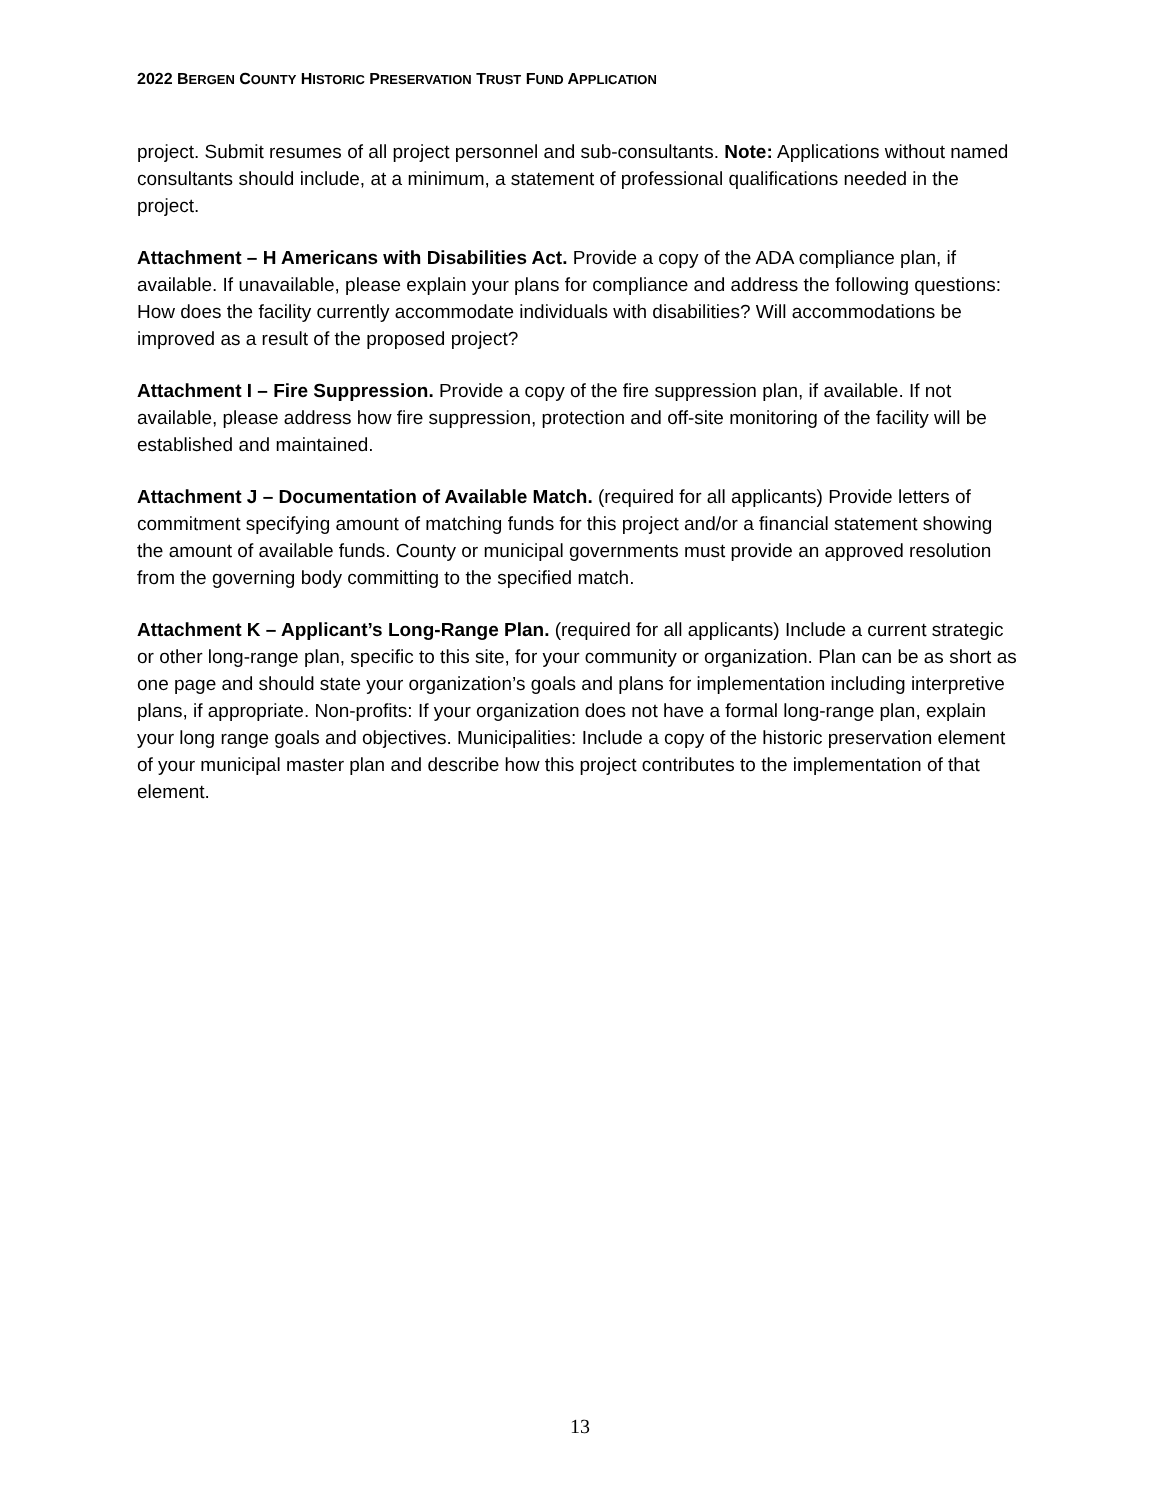2022 BERGEN COUNTY HISTORIC PRESERVATION TRUST FUND APPLICATION
project. Submit resumes of all project personnel and sub-consultants. Note: Applications without named consultants should include, at a minimum, a statement of professional qualifications needed in the project.
Attachment – H Americans with Disabilities Act. Provide a copy of the ADA compliance plan, if available. If unavailable, please explain your plans for compliance and address the following questions: How does the facility currently accommodate individuals with disabilities? Will accommodations be improved as a result of the proposed project?
Attachment I – Fire Suppression. Provide a copy of the fire suppression plan, if available. If not available, please address how fire suppression, protection and off-site monitoring of the facility will be established and maintained.
Attachment J – Documentation of Available Match. (required for all applicants) Provide letters of commitment specifying amount of matching funds for this project and/or a financial statement showing the amount of available funds. County or municipal governments must provide an approved resolution from the governing body committing to the specified match.
Attachment K – Applicant’s Long-Range Plan. (required for all applicants) Include a current strategic or other long-range plan, specific to this site, for your community or organization. Plan can be as short as one page and should state your organization’s goals and plans for implementation including interpretive plans, if appropriate. Non-profits: If your organization does not have a formal long-range plan, explain your long range goals and objectives. Municipalities: Include a copy of the historic preservation element of your municipal master plan and describe how this project contributes to the implementation of that element.
13